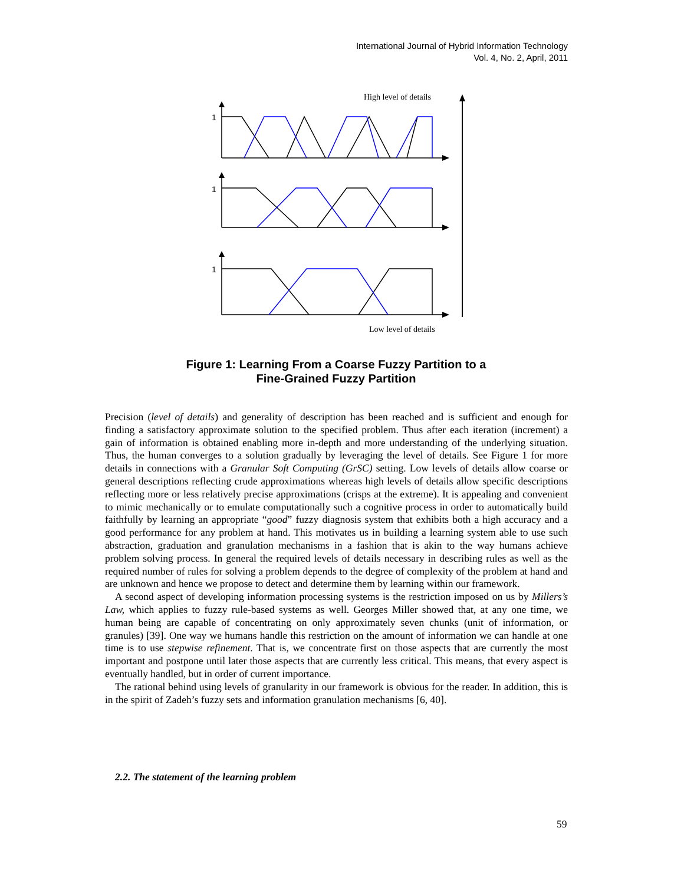International Journal of Hybrid Information Technology
Vol. 4, No. 2, April, 2011
High level of details
Low level of details
1
1
1
Figure 1: Learning From a Coarse Fuzzy Partition to a
Fine-Grained Fuzzy Partition
Precision (level of details) and generality of description has been reached and is sufficient and enough for finding a satisfactory approximate solution to the specified problem. Thus after each iteration (increment) a gain of information is obtained enabling more in-depth and more understanding of the underlying situation. Thus, the human converges to a solution gradually by leveraging the level of details. See Figure 1 for more details in connections with a Granular Soft Computing (GrSC) setting. Low levels of details allow coarse or general descriptions reflecting crude approximations whereas high levels of details allow specific descriptions reflecting more or less relatively precise approximations (crisps at the extreme). It is appealing and convenient to mimic mechanically or to emulate computationally such a cognitive process in order to automatically build faithfully by learning an appropriate “good” fuzzy diagnosis system that exhibits both a high accuracy and a good performance for any problem at hand. This motivates us in building a learning system able to use such abstraction, graduation and granulation mechanisms in a fashion that is akin to the way humans achieve problem solving process. In general the required levels of details necessary in describing rules as well as the required number of rules for solving a problem depends to the degree of complexity of the problem at hand and are unknown and hence we propose to detect and determine them by learning within our framework.
A second aspect of developing information processing systems is the restriction imposed on us by Millers’s Law, which applies to fuzzy rule-based systems as well. Georges Miller showed that, at any one time, we human being are capable of concentrating on only approximately seven chunks (unit of information, or granules) [39]. One way we humans handle this restriction on the amount of information we can handle at one time is to use stepwise refinement. That is, we concentrate first on those aspects that are currently the most important and postpone until later those aspects that are currently less critical. This means, that every aspect is eventually handled, but in order of current importance.
The rational behind using levels of granularity in our framework is obvious for the reader. In addition, this is in the spirit of Zadeh’s fuzzy sets and information granulation mechanisms [6, 40].
2.2. The statement of the learning problem
59